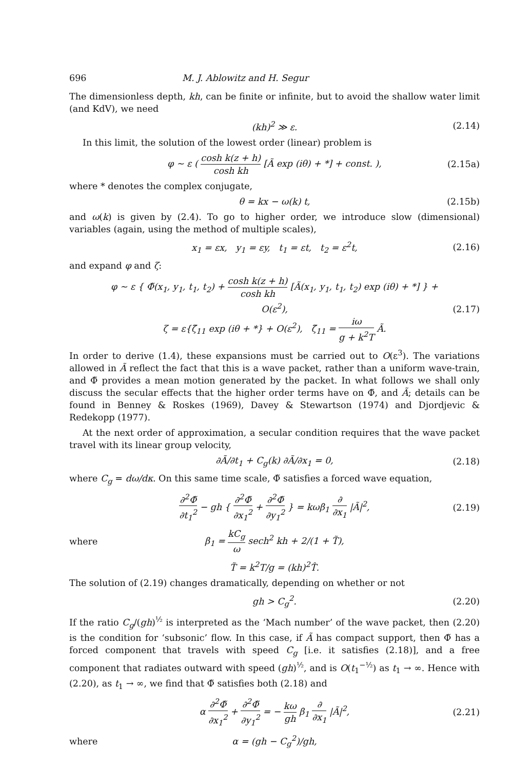696 M. J. Ablowitz and H. Segur
The dimensionless depth, kh, can be finite or infinite, but to avoid the shallow water limit (and KdV), we need
(kh)<sup>2</sup> ≫ ε. (2.14)
In this limit, the solution of the lowest order (linear) problem is
φ ~ ε ( cosh k(z + h) cosh kh [Ã exp (iθ) + *] + const. ), (2.15a)
where * denotes the complex conjugate,
θ = kx − ω(k) t, (2.15b)
and ω(k) is given by (2.4). To go to higher order, we introduce slow (dimensional) variables (again, using the method of multiple scales),
x<sub>1</sub> = εx, y<sub>1</sub> = εy, t<sub>1</sub> = εt, t<sub>2</sub> = ε<sup>2</sup>t, (2.16)
and expand φ and ζ:
φ ~ ε { Φ̃(x<sub>1</sub>, y<sub>1</sub>, t<sub>1</sub>, t<sub>2</sub>) + cosh k(z + h) cosh kh [Ã(x<sub>1</sub>, y<sub>1</sub>, t<sub>1</sub>, t<sub>2</sub>) exp (iθ) + *] } + O(ε<sup>2</sup>),
ζ = ε{ζ̃<sub>11</sub> exp (iθ + *} + O(ε<sup>2</sup>), ζ̃<sub>11</sub> = iω g + k<sup>2</sup>T Ã. (2.17)
In order to derive (1.4), these expansions must be carried out to O(ε<sup>3</sup>). The variations allowed in Ã reflect the fact that this is a wave packet, rather than a uniform wave-train, and Φ̃ provides a mean motion generated by the packet. In what follows we shall only discuss the secular effects that the higher order terms have on Φ̃, and Ã; details can be found in Benney & Roskes (1969), Davey & Stewartson (1974) and Djordjevic & Redekopp (1977).
At the next order of approximation, a secular condition requires that the wave packet travel with its linear group velocity,
∂Ã/∂t<sub>1</sub> + C<sub>g</sub>(k) ∂Ã/∂x<sub>1</sub> = 0, (2.18)
where C<sub>g</sub> = dω/dκ. On this same time scale, Φ̃ satisfies a forced wave equation,
∂<sup>2</sup>Φ̃ ∂t<sub>1</sub><sup>2</sup> − gh { ∂<sup>2</sup>Φ̃ ∂x<sub>1</sub><sup>2</sup> + ∂<sup>2</sup>Φ̃ ∂y<sub>1</sub><sup>2</sup> } = kωβ<sub>1</sub> ∂ ∂x<sub>1</sub> |Ã|<sup>2</sup>, (2.19)
where β<sub>1</sub> = kC<sub>g</sub> ω sech<sup>2</sup> kh + 2/(1 + T̃),
T̃ = k<sup>2</sup>T/g = (kh)<sup>2</sup>T̂.
The solution of (2.19) changes dramatically, depending on whether or not
gh > C<sub>g</sub><sup>2</sup>. (2.20)
If the ratio C<sub>g</sub>/(gh)<sup>½</sup> is interpreted as the ‘Mach number’ of the wave packet, then (2.20) is the condition for ‘subsonic’ flow. In this case, if Ã has compact support, then Φ̃ has a forced component that travels with speed C<sub>g</sub> [i.e. it satisfies (2.18)], and a free component that radiates outward with speed (gh)<sup>½</sup>, and is O(t<sub>1</sub><sup>−½</sup>) as t<sub>1</sub> → ∞. Hence with (2.20), as t<sub>1</sub> → ∞, we find that Φ̃ satisfies both (2.18) and
α ∂<sup>2</sup>Φ̃ ∂x<sub>1</sub><sup>2</sup> + ∂<sup>2</sup>Φ̃ ∂y<sub>1</sub><sup>2</sup> = − kω gh β<sub>1</sub> ∂ ∂x<sub>1</sub> |Ã|<sup>2</sup>, (2.21)
where α = (gh − C<sub>g</sub><sup>2</sup>)/gh,